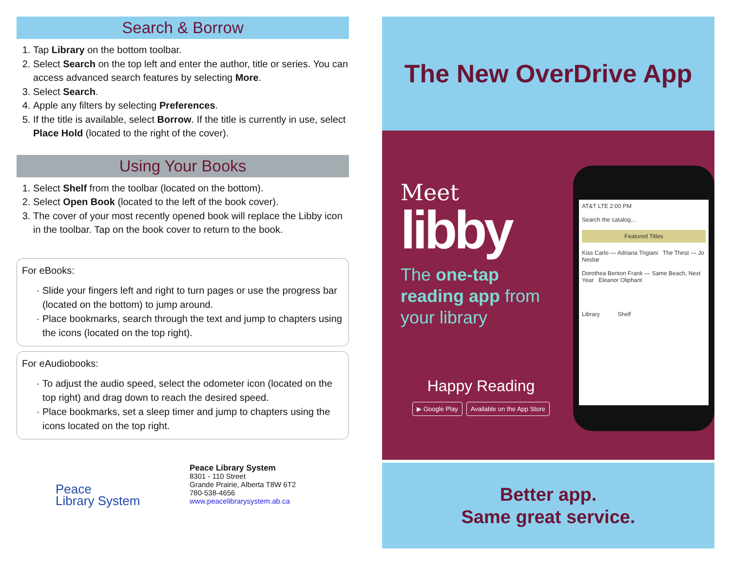Search & Borrow
1. Tap Library on the bottom toolbar.
2. Select Search on the top left and enter the author, title or series. You can access advanced search features by selecting More.
3. Select Search.
4. Apple any filters by selecting Preferences.
5. If the title is available, select Borrow. If the title is currently in use, select Place Hold (located to the right of the cover).
Using Your Books
1. Select Shelf from the toolbar (located on the bottom).
2. Select Open Book (located to the left of the book cover).
3. The cover of your most recently opened book will replace the Libby icon in the toolbar. Tap on the book cover to return to the book.
For eBooks:
Slide your fingers left and right to turn pages or use the progress bar (located on the bottom) to jump around.
Place bookmarks, search through the text and jump to chapters using the icons (located on the top right).
For eAudiobooks:
To adjust the audio speed, select the odometer icon (located on the top right) and drag down to reach the desired speed.
Place bookmarks, set a sleep timer and jump to chapters using the icons located on the top right.
Peace
Library System
Peace Library System
8301 - 110 Street
Grande Prairie, Alberta T8W 6T2
780-538-4656
www.peacelibrarysystem.ab.ca
The New OverDrive App
Meet
libby
The one-tap reading app from your library
Happy Reading
▶ Google Play Available on the App Store
AT&T LTE 2:00 PM
Search the catalog...
Featured Titles
Kiss Carlo — Adriana Trigiani The Thirst — Jo Nesbø
Dorothea Benton Frank — Same Beach, Next Year Eleanor Oliphant
Library Shelf
Better app.
Same great service.